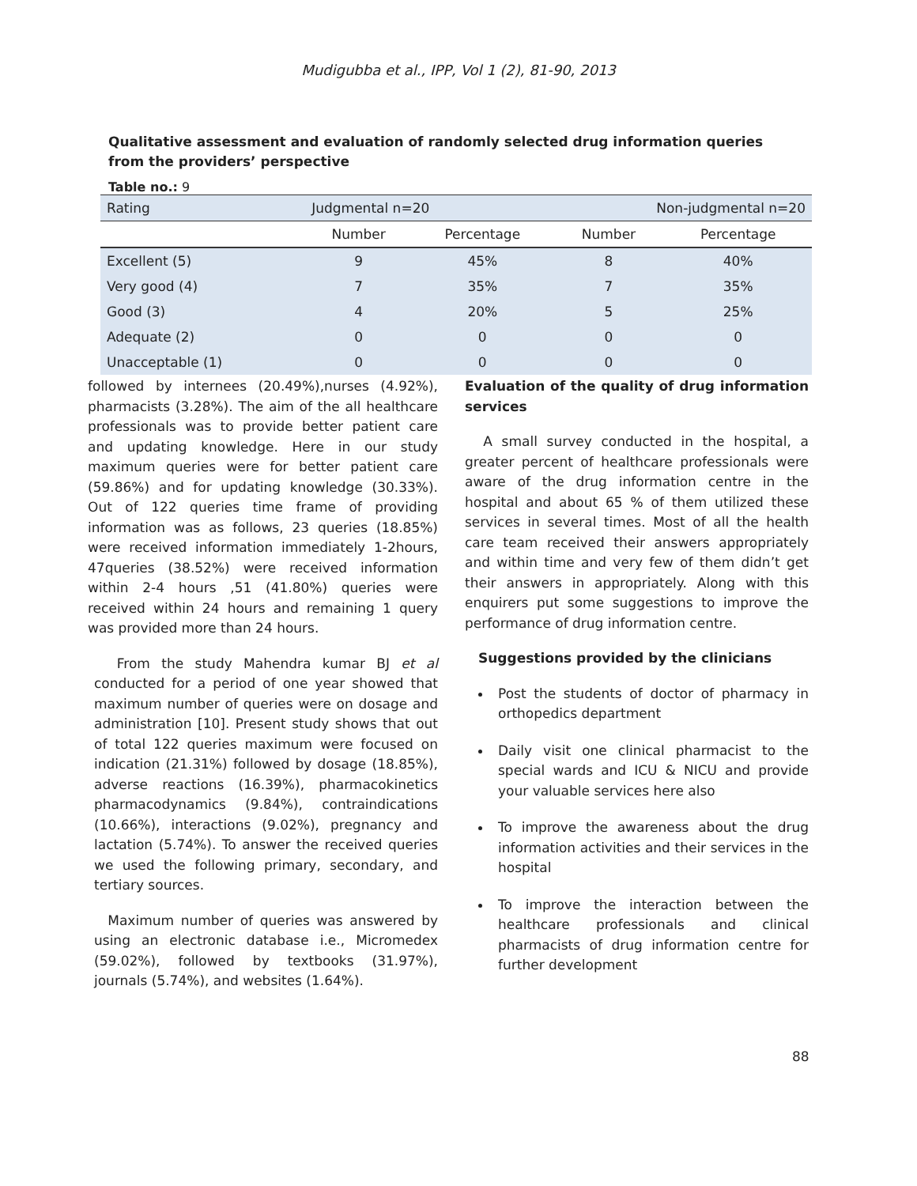Mudigubba et al., IPP, Vol 1 (2), 81-90, 2013
Qualitative assessment and evaluation of randomly selected drug information queries from the providers’ perspective
Table no.: 9
| Rating | Judgmental n=20 | | Non-judgmental n=20 | |
| --- | --- | --- | --- | --- |
| | Number | Percentage | Number | Percentage |
| Excellent (5) | 9 | 45% | 8 | 40% |
| Very good (4) | 7 | 35% | 7 | 35% |
| Good (3) | 4 | 20% | 5 | 25% |
| Adequate (2) | 0 | 0 | 0 | 0 |
| Unacceptable (1) | 0 | 0 | 0 | 0 |
followed by internees (20.49%),nurses (4.92%), pharmacists (3.28%). The aim of the all healthcare professionals was to provide better patient care and updating knowledge. Here in our study maximum queries were for better patient care (59.86%) and for updating knowledge (30.33%). Out of 122 queries time frame of providing information was as follows, 23 queries (18.85%) were received information immediately 1-2hours, 47queries (38.52%) were received information within 2-4 hours ,51 (41.80%) queries were received within 24 hours and remaining 1 query was provided more than 24 hours.
From the study Mahendra kumar BJ et al conducted for a period of one year showed that maximum number of queries were on dosage and administration [10]. Present study shows that out of total 122 queries maximum were focused on indication (21.31%) followed by dosage (18.85%), adverse reactions (16.39%), pharmacokinetics pharmacodynamics (9.84%), contraindications (10.66%), interactions (9.02%), pregnancy and lactation (5.74%). To answer the received queries we used the following primary, secondary, and tertiary sources.
Maximum number of queries was answered by using an electronic database i.e., Micromedex (59.02%), followed by textbooks (31.97%), journals (5.74%), and websites (1.64%).
Evaluation of the quality of drug information services
A small survey conducted in the hospital, a greater percent of healthcare professionals were aware of the drug information centre in the hospital and about 65 % of them utilized these services in several times. Most of all the health care team received their answers appropriately and within time and very few of them didn’t get their answers in appropriately. Along with this enquirers put some suggestions to improve the performance of drug information centre.
Suggestions provided by the clinicians
Post the students of doctor of pharmacy in orthopedics department
Daily visit one clinical pharmacist to the special wards and ICU & NICU and provide your valuable services here also
To improve the awareness about the drug information activities and their services in the hospital
To improve the interaction between the healthcare professionals and clinical pharmacists of drug information centre for further development
88